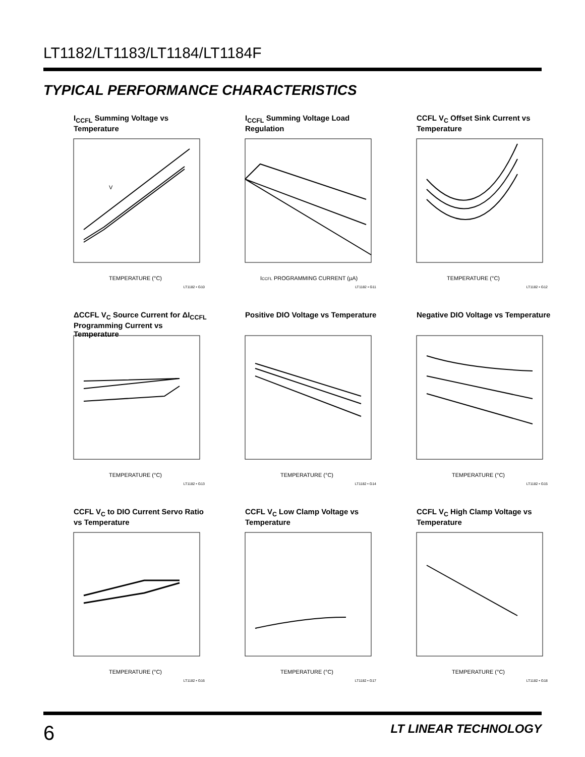LT1182/LT1183/LT1184/LT1184F
TYPICAL PERFORMANCE CHARACTERISTICS
I<sub>CCFL</sub> Summing Voltage vs Temperature
TEMPERATURE (°C)
V
LT1182 • G10
I<sub>CCFL</sub> Summing Voltage Load Regulation
ICCFL PROGRAMMING CURRENT (µA)
LT1182 • G11
CCFL V<sub>C</sub> Offset Sink Current vs Temperature
TEMPERATURE (°C)
LT1182 • G12
ΔCCFL V<sub>C</sub> Source Current for ΔI<sub>CCFL</sub> Programming Current vs Temperature
TEMPERATURE (°C)
LT1182 • G13
Positive DIO Voltage vs Temperature
TEMPERATURE (°C)
LT1182 • G14
Negative DIO Voltage vs Temperature
TEMPERATURE (°C)
LT1182 • G15
CCFL V<sub>C</sub> to DIO Current Servo Ratio vs Temperature
TEMPERATURE (°C)
LT1182 • G16
CCFL V<sub>C</sub> Low Clamp Voltage vs Temperature
TEMPERATURE (°C)
LT1182 • G17
CCFL V<sub>C</sub> High Clamp Voltage vs Temperature
TEMPERATURE (°C)
LT1182 • G18
6 LT LINEAR TECHNOLOGY